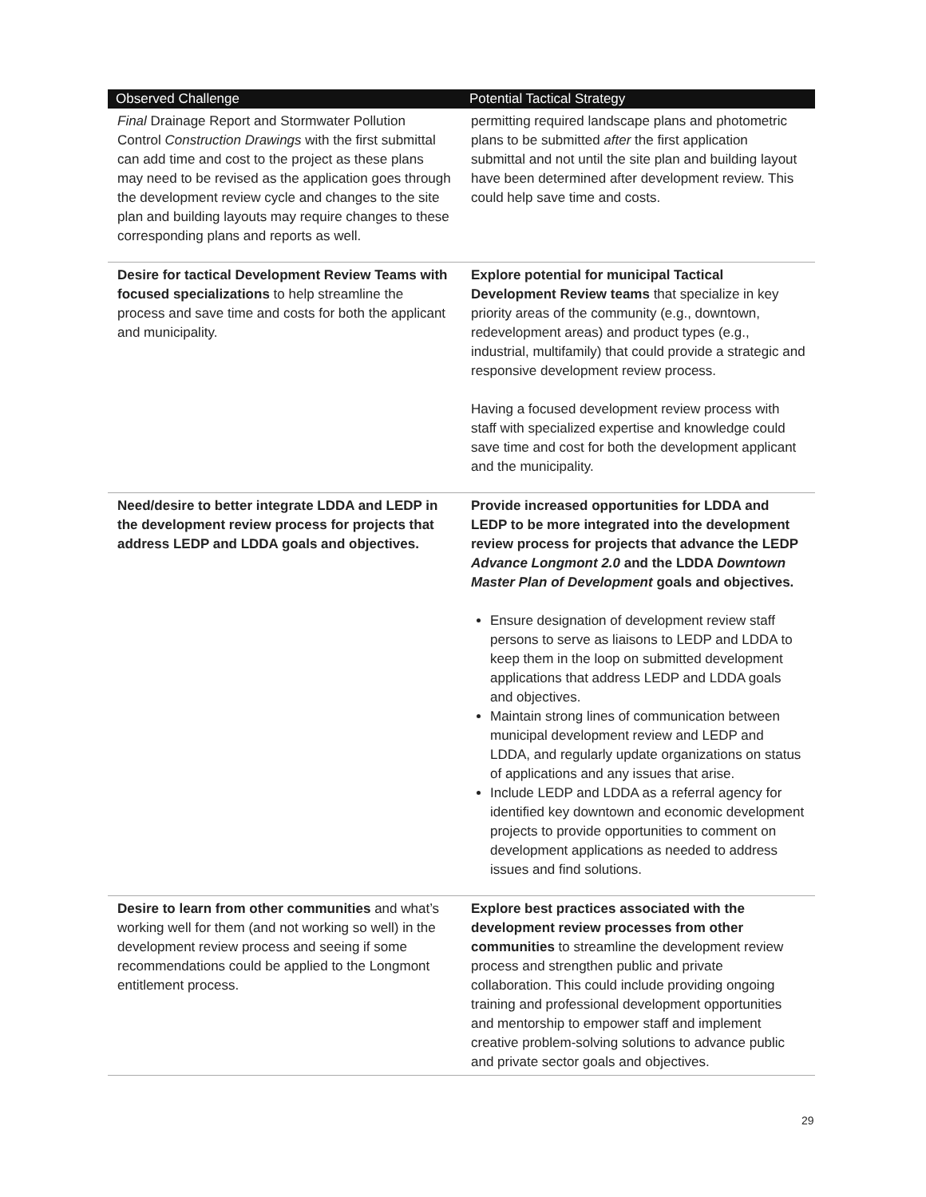| Observed Challenge | Potential Tactical Strategy |
| --- | --- |
| Final Drainage Report and Stormwater Pollution Control Construction Drawings with the first submittal can add time and cost to the project as these plans may need to be revised as the application goes through the development review cycle and changes to the site plan and building layouts may require changes to these corresponding plans and reports as well. | permitting required landscape plans and photometric plans to be submitted after the first application submittal and not until the site plan and building layout have been determined after development review. This could help save time and costs. |
| Desire for tactical Development Review Teams with focused specializations to help streamline the process and save time and costs for both the applicant and municipality. | Explore potential for municipal Tactical Development Review teams that specialize in key priority areas of the community (e.g., downtown, redevelopment areas) and product types (e.g., industrial, multifamily) that could provide a strategic and responsive development review process. Having a focused development review process with staff with specialized expertise and knowledge could save time and cost for both the development applicant and the municipality. |
| Need/desire to better integrate LDDA and LEDP in the development review process for projects that address LEDP and LDDA goals and objectives. | Provide increased opportunities for LDDA and LEDP to be more integrated into the development review process for projects that advance the LEDP Advance Longmont 2.0 and the LDDA Downtown Master Plan of Development goals and objectives. Ensure designation of development review staff persons to serve as liaisons to LEDP and LDDA to keep them in the loop on submitted development applications that address LEDP and LDDA goals and objectives. Maintain strong lines of communication between municipal development review and LEDP and LDDA, and regularly update organizations on status of applications and any issues that arise. Include LEDP and LDDA as a referral agency for identified key downtown and economic development projects to provide opportunities to comment on development applications as needed to address issues and find solutions. |
| Desire to learn from other communities and what’s working well for them (and not working so well) in the development review process and seeing if some recommendations could be applied to the Longmont entitlement process. | Explore best practices associated with the development review processes from other communities to streamline the development review process and strengthen public and private collaboration. This could include providing ongoing training and professional development opportunities and mentorship to empower staff and implement creative problem-solving solutions to advance public and private sector goals and objectives. |
29